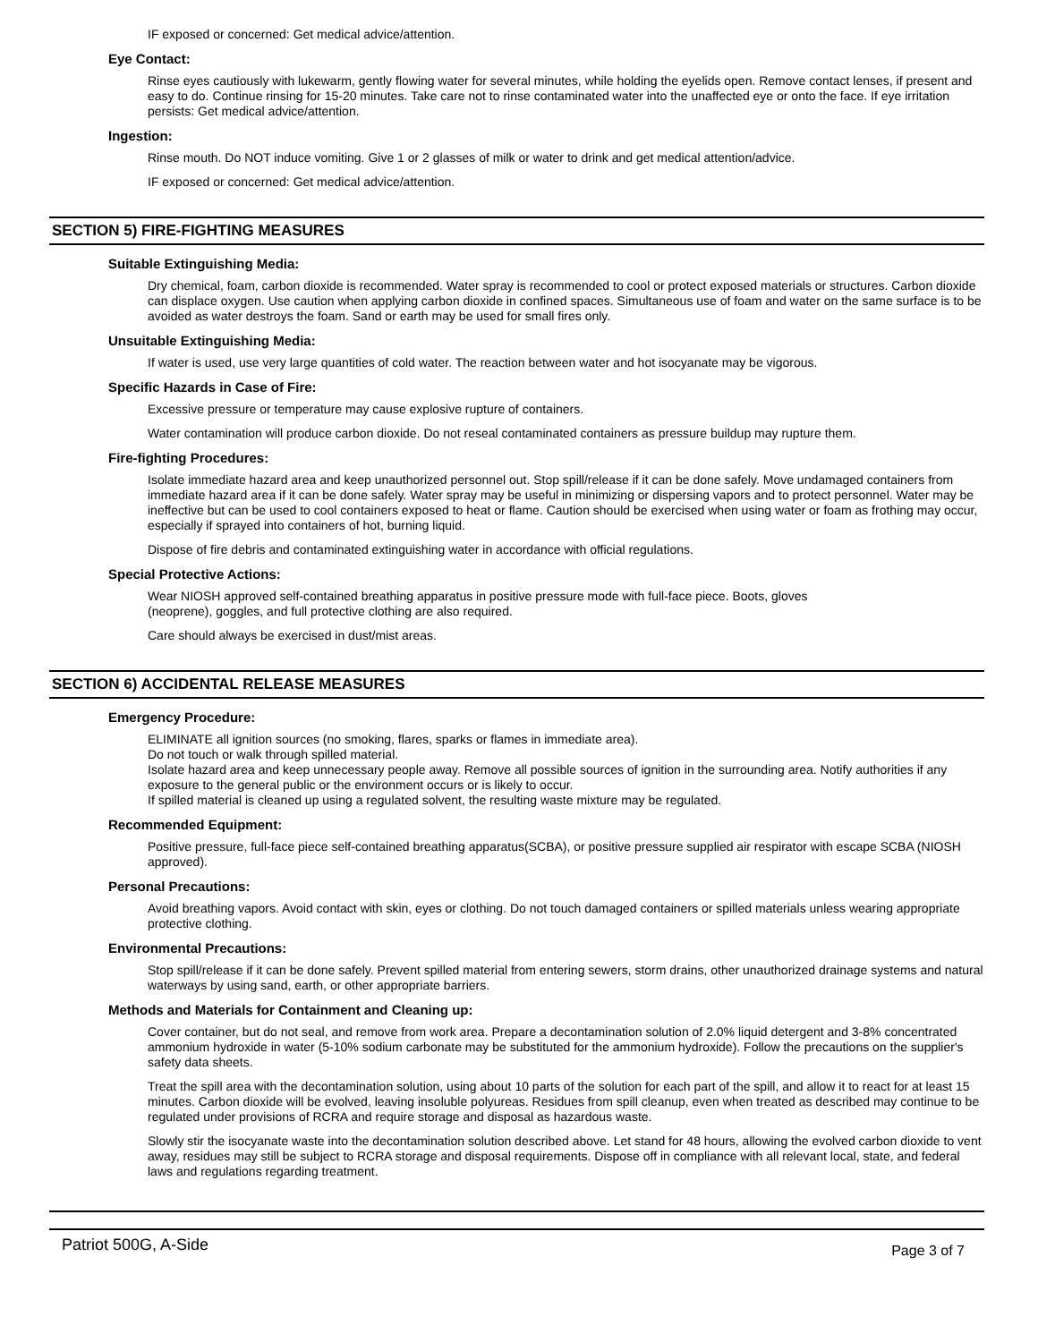IF exposed or concerned: Get medical advice/attention.
Eye Contact:
Rinse eyes cautiously with lukewarm, gently flowing water for several minutes, while holding the eyelids open. Remove contact lenses, if present and easy to do. Continue rinsing for 15-20 minutes. Take care not to rinse contaminated water into the unaffected eye or onto the face. If eye irritation persists: Get medical advice/attention.
Ingestion:
Rinse mouth. Do NOT induce vomiting. Give 1 or 2 glasses of milk or water to drink and get medical attention/advice.
IF exposed or concerned: Get medical advice/attention.
SECTION 5) FIRE-FIGHTING MEASURES
Suitable Extinguishing Media:
Dry chemical, foam, carbon dioxide is recommended. Water spray is recommended to cool or protect exposed materials or structures. Carbon dioxide can displace oxygen. Use caution when applying carbon dioxide in confined spaces. Simultaneous use of foam and water on the same surface is to be avoided as water destroys the foam. Sand or earth may be used for small fires only.
Unsuitable Extinguishing Media:
If water is used, use very large quantities of cold water. The reaction between water and hot isocyanate may be vigorous.
Specific Hazards in Case of Fire:
Excessive pressure or temperature may cause explosive rupture of containers.
Water contamination will produce carbon dioxide. Do not reseal contaminated containers as pressure buildup may rupture them.
Fire-fighting Procedures:
Isolate immediate hazard area and keep unauthorized personnel out. Stop spill/release if it can be done safely. Move undamaged containers from immediate hazard area if it can be done safely. Water spray may be useful in minimizing or dispersing vapors and to protect personnel. Water may be ineffective but can be used to cool containers exposed to heat or flame. Caution should be exercised when using water or foam as frothing may occur, especially if sprayed into containers of hot, burning liquid.
Dispose of fire debris and contaminated extinguishing water in accordance with official regulations.
Special Protective Actions:
Wear NIOSH approved self-contained breathing apparatus in positive pressure mode with full-face piece. Boots, gloves
(neoprene), goggles, and full protective clothing are also required.
Care should always be exercised in dust/mist areas.
SECTION 6) ACCIDENTAL RELEASE MEASURES
Emergency Procedure:
ELIMINATE all ignition sources (no smoking, flares, sparks or flames in immediate area).
Do not touch or walk through spilled material.
Isolate hazard area and keep unnecessary people away. Remove all possible sources of ignition in the surrounding area. Notify authorities if any exposure to the general public or the environment occurs or is likely to occur.
If spilled material is cleaned up using a regulated solvent, the resulting waste mixture may be regulated.
Recommended Equipment:
Positive pressure, full-face piece self-contained breathing apparatus(SCBA), or positive pressure supplied air respirator with escape SCBA (NIOSH approved).
Personal Precautions:
Avoid breathing vapors. Avoid contact with skin, eyes or clothing. Do not touch damaged containers or spilled materials unless wearing appropriate protective clothing.
Environmental Precautions:
Stop spill/release if it can be done safely. Prevent spilled material from entering sewers, storm drains, other unauthorized drainage systems and natural waterways by using sand, earth, or other appropriate barriers.
Methods and Materials for Containment and Cleaning up:
Cover container, but do not seal, and remove from work area. Prepare a decontamination solution of 2.0% liquid detergent and 3-8% concentrated ammonium hydroxide in water (5-10% sodium carbonate may be substituted for the ammonium hydroxide). Follow the precautions on the supplier's safety data sheets.
Treat the spill area with the decontamination solution, using about 10 parts of the solution for each part of the spill, and allow it to react for at least 15 minutes. Carbon dioxide will be evolved, leaving insoluble polyureas. Residues from spill cleanup, even when treated as described may continue to be regulated under provisions of RCRA and require storage and disposal as hazardous waste.
Slowly stir the isocyanate waste into the decontamination solution described above. Let stand for 48 hours, allowing the evolved carbon dioxide to vent away, residues may still be subject to RCRA storage and disposal requirements. Dispose off in compliance with all relevant local, state, and federal laws and regulations regarding treatment.
Patriot 500G, A-Side Page 3 of 7